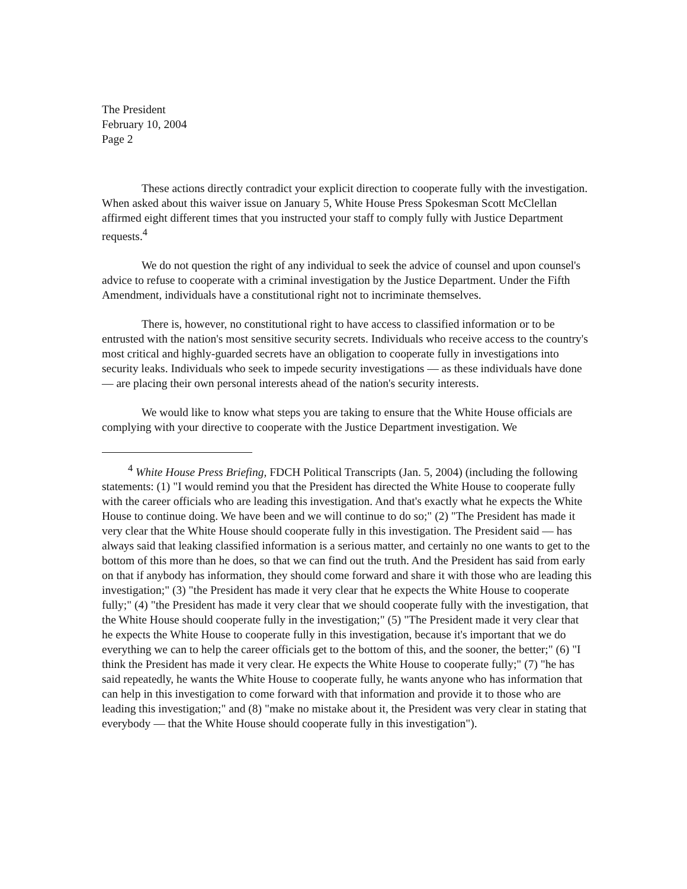The President
February 10, 2004
Page 2
These actions directly contradict your explicit direction to cooperate fully with the investigation. When asked about this waiver issue on January 5, White House Press Spokesman Scott McClellan affirmed eight different times that you instructed your staff to comply fully with Justice Department requests.<sup>4</sup>
We do not question the right of any individual to seek the advice of counsel and upon counsel's advice to refuse to cooperate with a criminal investigation by the Justice Department. Under the Fifth Amendment, individuals have a constitutional right not to incriminate themselves.
There is, however, no constitutional right to have access to classified information or to be entrusted with the nation's most sensitive security secrets. Individuals who receive access to the country's most critical and highly-guarded secrets have an obligation to cooperate fully in investigations into security leaks. Individuals who seek to impede security investigations — as these individuals have done — are placing their own personal interests ahead of the nation's security interests.
We would like to know what steps you are taking to ensure that the White House officials are complying with your directive to cooperate with the Justice Department investigation. We
<sup>4</sup> White House Press Briefing, FDCH Political Transcripts (Jan. 5, 2004) (including the following statements: (1) "I would remind you that the President has directed the White House to cooperate fully with the career officials who are leading this investigation. And that's exactly what he expects the White House to continue doing. We have been and we will continue to do so;" (2) "The President has made it very clear that the White House should cooperate fully in this investigation. The President said — has always said that leaking classified information is a serious matter, and certainly no one wants to get to the bottom of this more than he does, so that we can find out the truth. And the President has said from early on that if anybody has information, they should come forward and share it with those who are leading this investigation;" (3) "the President has made it very clear that he expects the White House to cooperate fully;" (4) "the President has made it very clear that we should cooperate fully with the investigation, that the White House should cooperate fully in the investigation;" (5) "The President made it very clear that he expects the White House to cooperate fully in this investigation, because it's important that we do everything we can to help the career officials get to the bottom of this, and the sooner, the better;" (6) "I think the President has made it very clear. He expects the White House to cooperate fully;" (7) "he has said repeatedly, he wants the White House to cooperate fully, he wants anyone who has information that can help in this investigation to come forward with that information and provide it to those who are leading this investigation;" and (8) "make no mistake about it, the President was very clear in stating that everybody — that the White House should cooperate fully in this investigation").